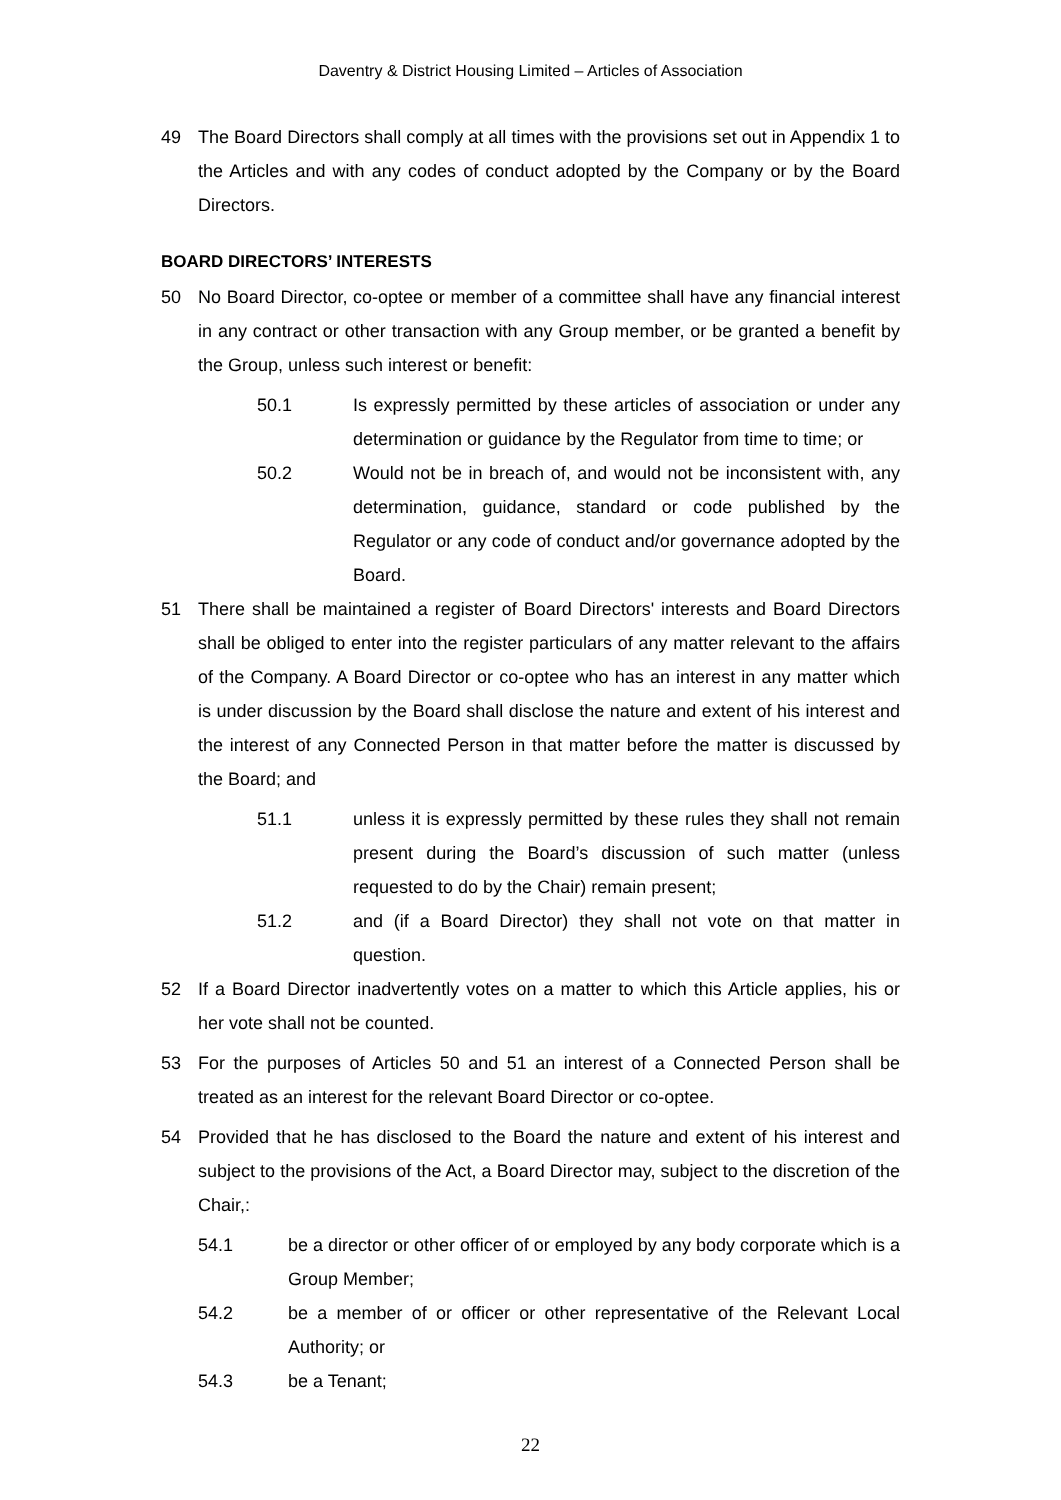Daventry & District Housing Limited – Articles of Association
49 The Board Directors shall comply at all times with the provisions set out in Appendix 1 to the Articles and with any codes of conduct adopted by the Company or by the Board Directors.
BOARD DIRECTORS’ INTERESTS
50 No Board Director, co-optee or member of a committee shall have any financial interest in any contract or other transaction with any Group member, or be granted a benefit by the Group, unless such interest or benefit:
50.1 Is expressly permitted by these articles of association or under any determination or guidance by the Regulator from time to time; or
50.2 Would not be in breach of, and would not be inconsistent with, any determination, guidance, standard or code published by the Regulator or any code of conduct and/or governance adopted by the Board.
51 There shall be maintained a register of Board Directors' interests and Board Directors shall be obliged to enter into the register particulars of any matter relevant to the affairs of the Company. A Board Director or co-optee who has an interest in any matter which is under discussion by the Board shall disclose the nature and extent of his interest and the interest of any Connected Person in that matter before the matter is discussed by the Board; and
51.1 unless it is expressly permitted by these rules they shall not remain present during the Board’s discussion of such matter (unless requested to do by the Chair) remain present;
51.2 and (if a Board Director) they shall not vote on that matter in question.
52 If a Board Director inadvertently votes on a matter to which this Article applies, his or her vote shall not be counted.
53 For the purposes of Articles 50 and 51 an interest of a Connected Person shall be treated as an interest for the relevant Board Director or co-optee.
54 Provided that he has disclosed to the Board the nature and extent of his interest and subject to the provisions of the Act, a Board Director may, subject to the discretion of the Chair,:
54.1 be a director or other officer of or employed by any body corporate which is a Group Member;
54.2 be a member of or officer or other representative of the Relevant Local Authority; or
54.3 be a Tenant;
22